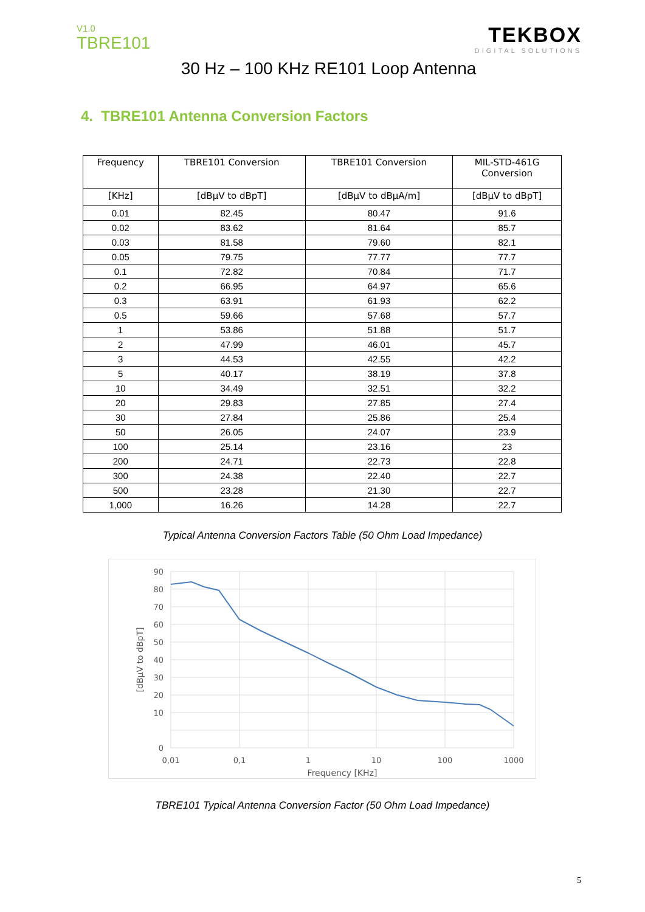V1.0
TBRE101
TEKBOX
DIGITAL SOLUTIONS
30 Hz – 100 KHz RE101 Loop Antenna
4. TBRE101 Antenna Conversion Factors
| Frequency | TBRE101 Conversion | TBRE101 Conversion | MIL-STD-461G Conversion |
| --- | --- | --- | --- |
| [KHz] | [dBµV to dBpT] | [dBµV to dBµA/m] | [dBµV to dBpT] |
| 0.01 | 82.45 | 80.47 | 91.6 |
| 0.02 | 83.62 | 81.64 | 85.7 |
| 0.03 | 81.58 | 79.60 | 82.1 |
| 0.05 | 79.75 | 77.77 | 77.7 |
| 0.1 | 72.82 | 70.84 | 71.7 |
| 0.2 | 66.95 | 64.97 | 65.6 |
| 0.3 | 63.91 | 61.93 | 62.2 |
| 0.5 | 59.66 | 57.68 | 57.7 |
| 1 | 53.86 | 51.88 | 51.7 |
| 2 | 47.99 | 46.01 | 45.7 |
| 3 | 44.53 | 42.55 | 42.2 |
| 5 | 40.17 | 38.19 | 37.8 |
| 10 | 34.49 | 32.51 | 32.2 |
| 20 | 29.83 | 27.85 | 27.4 |
| 30 | 27.84 | 25.86 | 25.4 |
| 50 | 26.05 | 24.07 | 23.9 |
| 100 | 25.14 | 23.16 | 23 |
| 200 | 24.71 | 22.73 | 22.8 |
| 300 | 24.38 | 22.40 | 22.7 |
| 500 | 23.28 | 21.30 | 22.7 |
| 1,000 | 16.26 | 14.28 | 22.7 |
Typical Antenna Conversion Factors Table (50 Ohm Load Impedance)
90
80
70
60
50
40
30
20
10
0
0,01
0,1
1
10
100
1000
Frequency [KHz]
[dBµV to dBpT]
TBRE101 Typical Antenna Conversion Factor (50 Ohm Load Impedance)
5